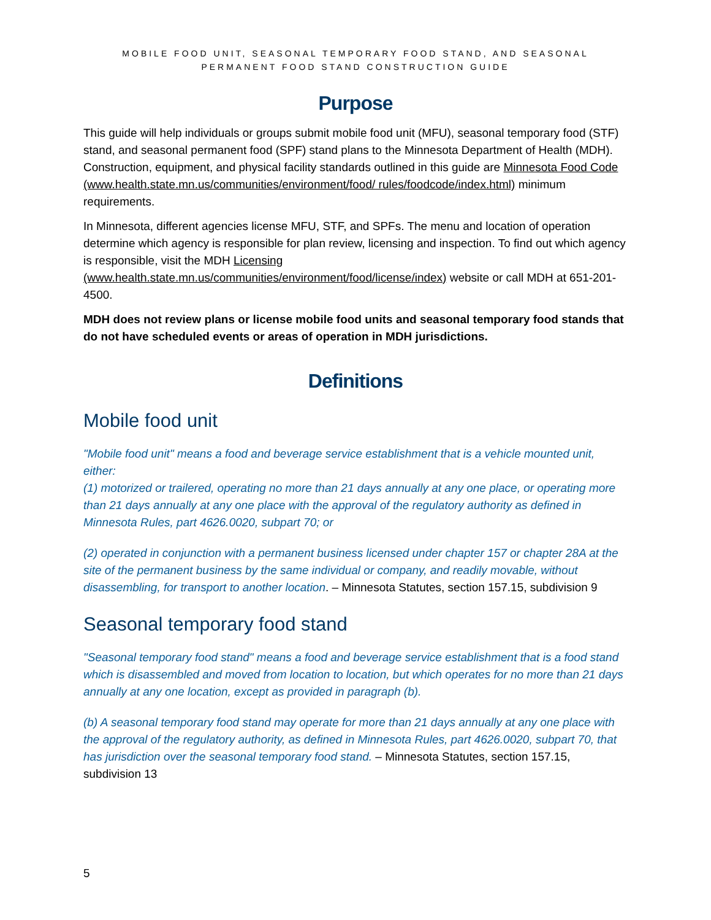MOBILE FOOD UNIT, SEASONAL TEMPORARY FOOD STAND, AND SEASONAL
PERMANENT FOOD STAND CONSTRUCTION GUIDE
Purpose
This guide will help individuals or groups submit mobile food unit (MFU), seasonal temporary food (STF) stand, and seasonal permanent food (SPF) stand plans to the Minnesota Department of Health (MDH). Construction, equipment, and physical facility standards outlined in this guide are Minnesota Food Code (www.health.state.mn.us/communities/environment/food/ rules/foodcode/index.html) minimum requirements.
In Minnesota, different agencies license MFU, STF, and SPFs. The menu and location of operation determine which agency is responsible for plan review, licensing and inspection. To find out which agency is responsible, visit the MDH Licensing (www.health.state.mn.us/communities/environment/food/license/index) website or call MDH at 651-201-4500.
MDH does not review plans or license mobile food units and seasonal temporary food stands that do not have scheduled events or areas of operation in MDH jurisdictions.
Definitions
Mobile food unit
"Mobile food unit" means a food and beverage service establishment that is a vehicle mounted unit, either:
(1) motorized or trailered, operating no more than 21 days annually at any one place, or operating more than 21 days annually at any one place with the approval of the regulatory authority as defined in Minnesota Rules, part 4626.0020, subpart 70; or
(2) operated in conjunction with a permanent business licensed under chapter 157 or chapter 28A at the site of the permanent business by the same individual or company, and readily movable, without disassembling, for transport to another location. – Minnesota Statutes, section 157.15, subdivision 9
Seasonal temporary food stand
"Seasonal temporary food stand" means a food and beverage service establishment that is a food stand which is disassembled and moved from location to location, but which operates for no more than 21 days annually at any one location, except as provided in paragraph (b).
(b) A seasonal temporary food stand may operate for more than 21 days annually at any one place with the approval of the regulatory authority, as defined in Minnesota Rules, part 4626.0020, subpart 70, that has jurisdiction over the seasonal temporary food stand. – Minnesota Statutes, section 157.15, subdivision 13
5